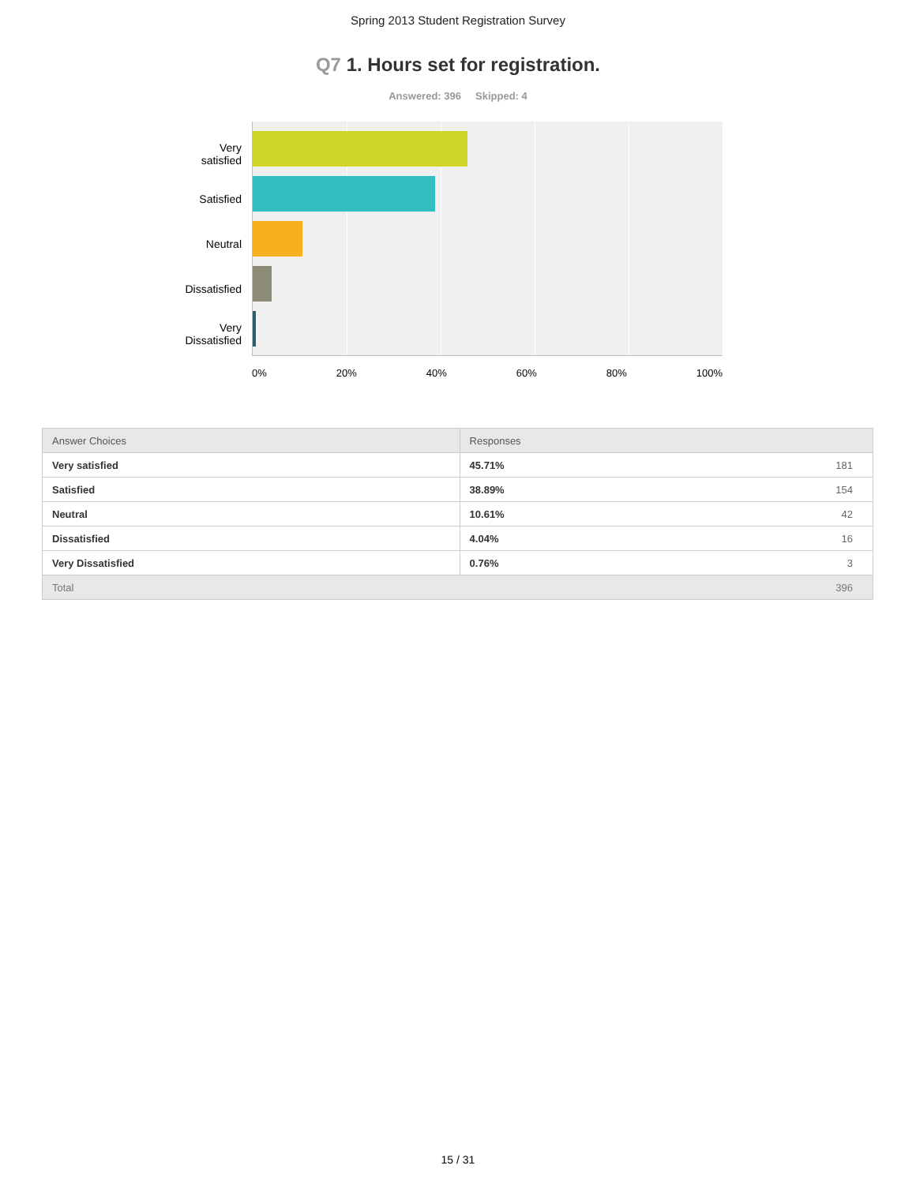Spring 2013 Student Registration Survey
Q7 1. Hours set for registration.
Answered: 396 Skipped: 4
Very
satisfied
Satisfied
Neutral
Dissatisfied
Very
Dissatisfied
0% 20% 40% 60% 80% 100%
| Answer Choices | Responses | |
| --- | --- | --- |
| Very satisfied | 45.71% | 181 |
| Satisfied | 38.89% | 154 |
| Neutral | 10.61% | 42 |
| Dissatisfied | 4.04% | 16 |
| Very Dissatisfied | 0.76% | 3 |
| Total | | 396 |
15 / 31